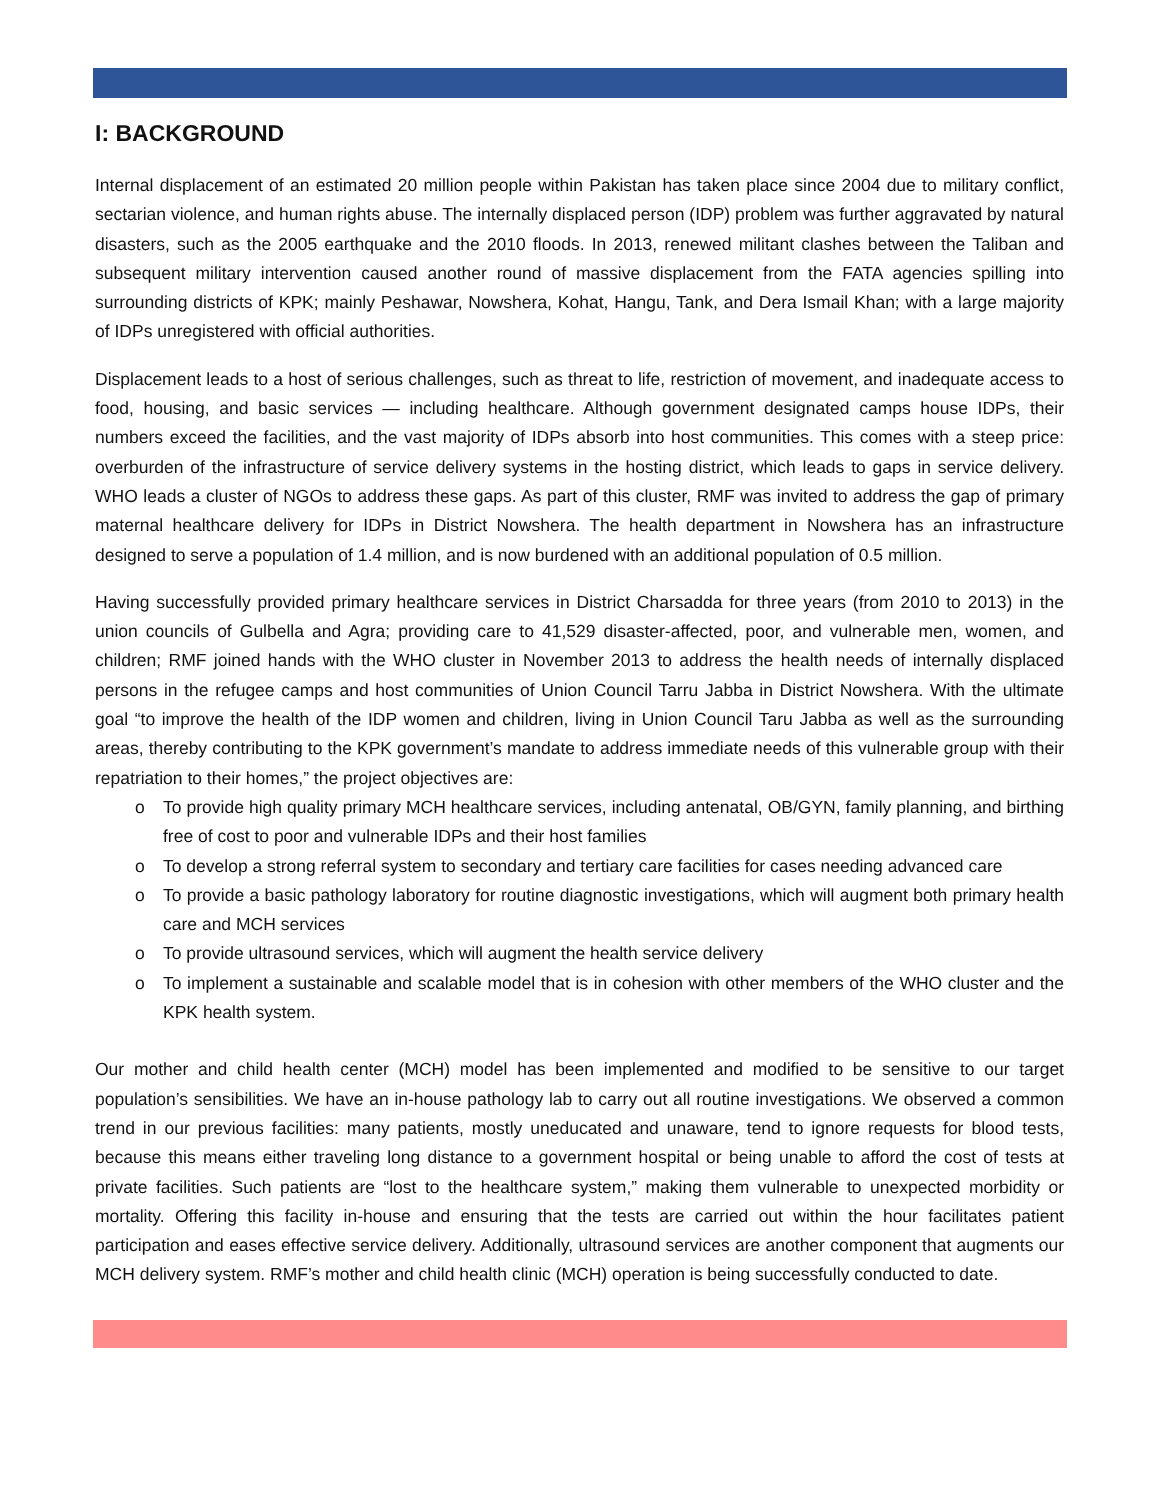I: BACKGROUND
Internal displacement of an estimated 20 million people within Pakistan has taken place since 2004 due to military conflict, sectarian violence, and human rights abuse. The internally displaced person (IDP) problem was further aggravated by natural disasters, such as the 2005 earthquake and the 2010 floods. In 2013, renewed militant clashes between the Taliban and subsequent military intervention caused another round of massive displacement from the FATA agencies spilling into surrounding districts of KPK; mainly Peshawar, Nowshera, Kohat, Hangu, Tank, and Dera Ismail Khan; with a large majority of IDPs unregistered with official authorities.
Displacement leads to a host of serious challenges, such as threat to life, restriction of movement, and inadequate access to food, housing, and basic services — including healthcare. Although government designated camps house IDPs, their numbers exceed the facilities, and the vast majority of IDPs absorb into host communities. This comes with a steep price: overburden of the infrastructure of service delivery systems in the hosting district, which leads to gaps in service delivery. WHO leads a cluster of NGOs to address these gaps. As part of this cluster, RMF was invited to address the gap of primary maternal healthcare delivery for IDPs in District Nowshera. The health department in Nowshera has an infrastructure designed to serve a population of 1.4 million, and is now burdened with an additional population of 0.5 million.
Having successfully provided primary healthcare services in District Charsadda for three years (from 2010 to 2013) in the union councils of Gulbella and Agra; providing care to 41,529 disaster-affected, poor, and vulnerable men, women, and children; RMF joined hands with the WHO cluster in November 2013 to address the health needs of internally displaced persons in the refugee camps and host communities of Union Council Tarru Jabba in District Nowshera. With the ultimate goal “to improve the health of the IDP women and children, living in Union Council Taru Jabba as well as the surrounding areas, thereby contributing to the KPK government’s mandate to address immediate needs of this vulnerable group with their repatriation to their homes,” the project objectives are:
o To provide high quality primary MCH healthcare services, including antenatal, OB/GYN, family planning, and birthing free of cost to poor and vulnerable IDPs and their host families
o To develop a strong referral system to secondary and tertiary care facilities for cases needing advanced care
o To provide a basic pathology laboratory for routine diagnostic investigations, which will augment both primary health care and MCH services
o To provide ultrasound services, which will augment the health service delivery
o To implement a sustainable and scalable model that is in cohesion with other members of the WHO cluster and the KPK health system.
Our mother and child health center (MCH) model has been implemented and modified to be sensitive to our target population’s sensibilities. We have an in-house pathology lab to carry out all routine investigations. We observed a common trend in our previous facilities: many patients, mostly uneducated and unaware, tend to ignore requests for blood tests, because this means either traveling long distance to a government hospital or being unable to afford the cost of tests at private facilities. Such patients are “lost to the healthcare system,” making them vulnerable to unexpected morbidity or mortality. Offering this facility in-house and ensuring that the tests are carried out within the hour facilitates patient participation and eases effective service delivery. Additionally, ultrasound services are another component that augments our MCH delivery system. RMF’s mother and child health clinic (MCH) operation is being successfully conducted to date.